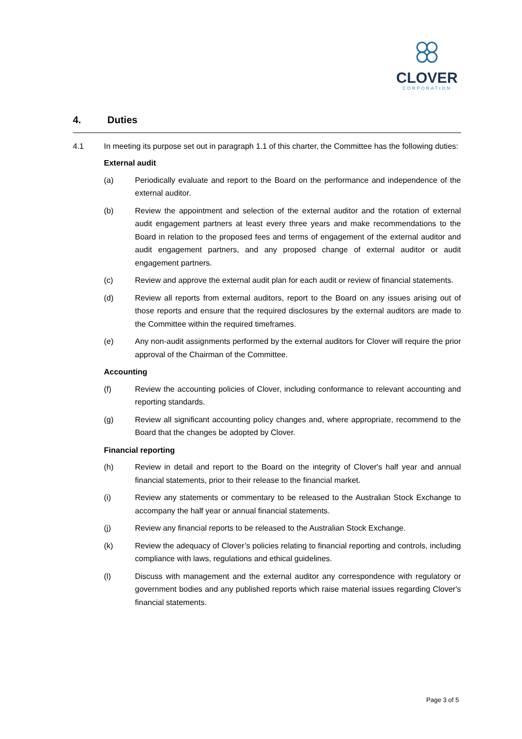CLOVER
CORPORATION
4. Duties
4.1 In meeting its purpose set out in paragraph 1.1 of this charter, the Committee has the following duties:
External audit
(a) Periodically evaluate and report to the Board on the performance and independence of the external auditor.
(b) Review the appointment and selection of the external auditor and the rotation of external audit engagement partners at least every three years and make recommendations to the Board in relation to the proposed fees and terms of engagement of the external auditor and audit engagement partners, and any proposed change of external auditor or audit engagement partners.
(c) Review and approve the external audit plan for each audit or review of financial statements.
(d) Review all reports from external auditors, report to the Board on any issues arising out of those reports and ensure that the required disclosures by the external auditors are made to the Committee within the required timeframes.
(e) Any non-audit assignments performed by the external auditors for Clover will require the prior approval of the Chairman of the Committee.
Accounting
(f) Review the accounting policies of Clover, including conformance to relevant accounting and reporting standards.
(g) Review all significant accounting policy changes and, where appropriate, recommend to the Board that the changes be adopted by Clover.
Financial reporting
(h) Review in detail and report to the Board on the integrity of Clover's half year and annual financial statements, prior to their release to the financial market.
(i) Review any statements or commentary to be released to the Australian Stock Exchange to accompany the half year or annual financial statements.
(j) Review any financial reports to be released to the Australian Stock Exchange.
(k) Review the adequacy of Clover’s policies relating to financial reporting and controls, including compliance with laws, regulations and ethical guidelines.
(l) Discuss with management and the external auditor any correspondence with regulatory or government bodies and any published reports which raise material issues regarding Clover's financial statements.
Page 3 of 5